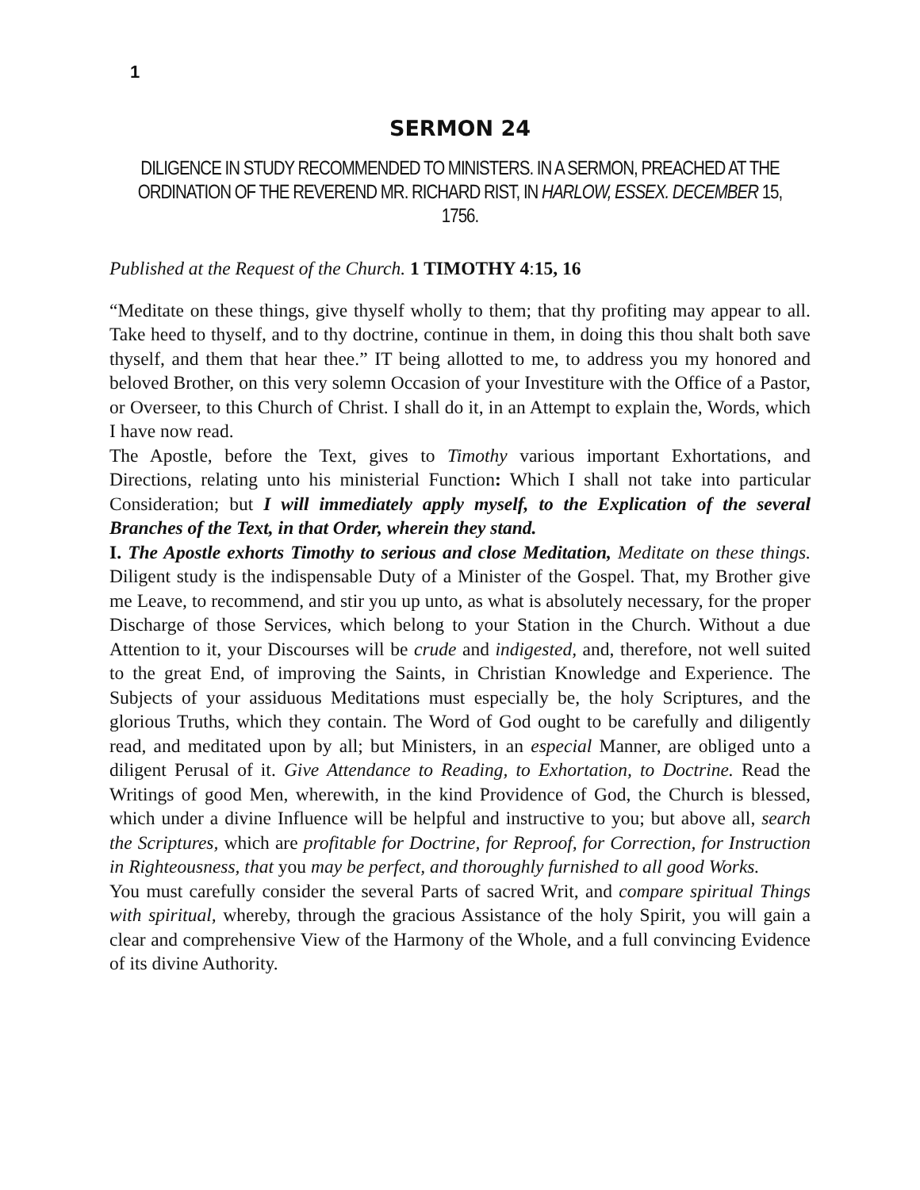1
SERMON 24
DILIGENCE IN STUDY RECOMMENDED TO MINISTERS. IN A SERMON, PREACHED AT THE ORDINATION OF THE REVEREND MR. RICHARD RIST, IN HARLOW, ESSEX. DECEMBER 15,
1756.
Published at the Request of the Church. 1 TIMOTHY 4:15, 16
“Meditate on these things, give thyself wholly to them; that thy profiting may appear to all. Take heed to thyself, and to thy doctrine, continue in them, in doing this thou shalt both save thyself, and them that hear thee.” IT being allotted to me, to address you my honored and beloved Brother, on this very solemn Occasion of your Investiture with the Office of a Pastor, or Overseer, to this Church of Christ. I shall do it, in an Attempt to explain the, Words, which I have now read.
The Apostle, before the Text, gives to Timothy various important Exhortations, and Directions, relating unto his ministerial Function: Which I shall not take into particular Consideration; but I will immediately apply myself, to the Explication of the several Branches of the Text, in that Order, wherein they stand.
I. The Apostle exhorts Timothy to serious and close Meditation, Meditate on these things. Diligent study is the indispensable Duty of a Minister of the Gospel. That, my Brother give me Leave, to recommend, and stir you up unto, as what is absolutely necessary, for the proper Discharge of those Services, which belong to your Station in the Church. Without a due Attention to it, your Discourses will be crude and indigested, and, therefore, not well suited to the great End, of improving the Saints, in Christian Knowledge and Experience. The Subjects of your assiduous Meditations must especially be, the holy Scriptures, and the glorious Truths, which they contain. The Word of God ought to be carefully and diligently read, and meditated upon by all; but Ministers, in an especial Manner, are obliged unto a diligent Perusal of it. Give Attendance to Reading, to Exhortation, to Doctrine. Read the Writings of good Men, wherewith, in the kind Providence of God, the Church is blessed, which under a divine Influence will be helpful and instructive to you; but above all, search the Scriptures, which are profitable for Doctrine, for Reproof, for Correction, for Instruction in Righteousness, that you may be perfect, and thoroughly furnished to all good Works.
You must carefully consider the several Parts of sacred Writ, and compare spiritual Things with spiritual, whereby, through the gracious Assistance of the holy Spirit, you will gain a clear and comprehensive View of the Harmony of the Whole, and a full convincing Evidence of its divine Authority.